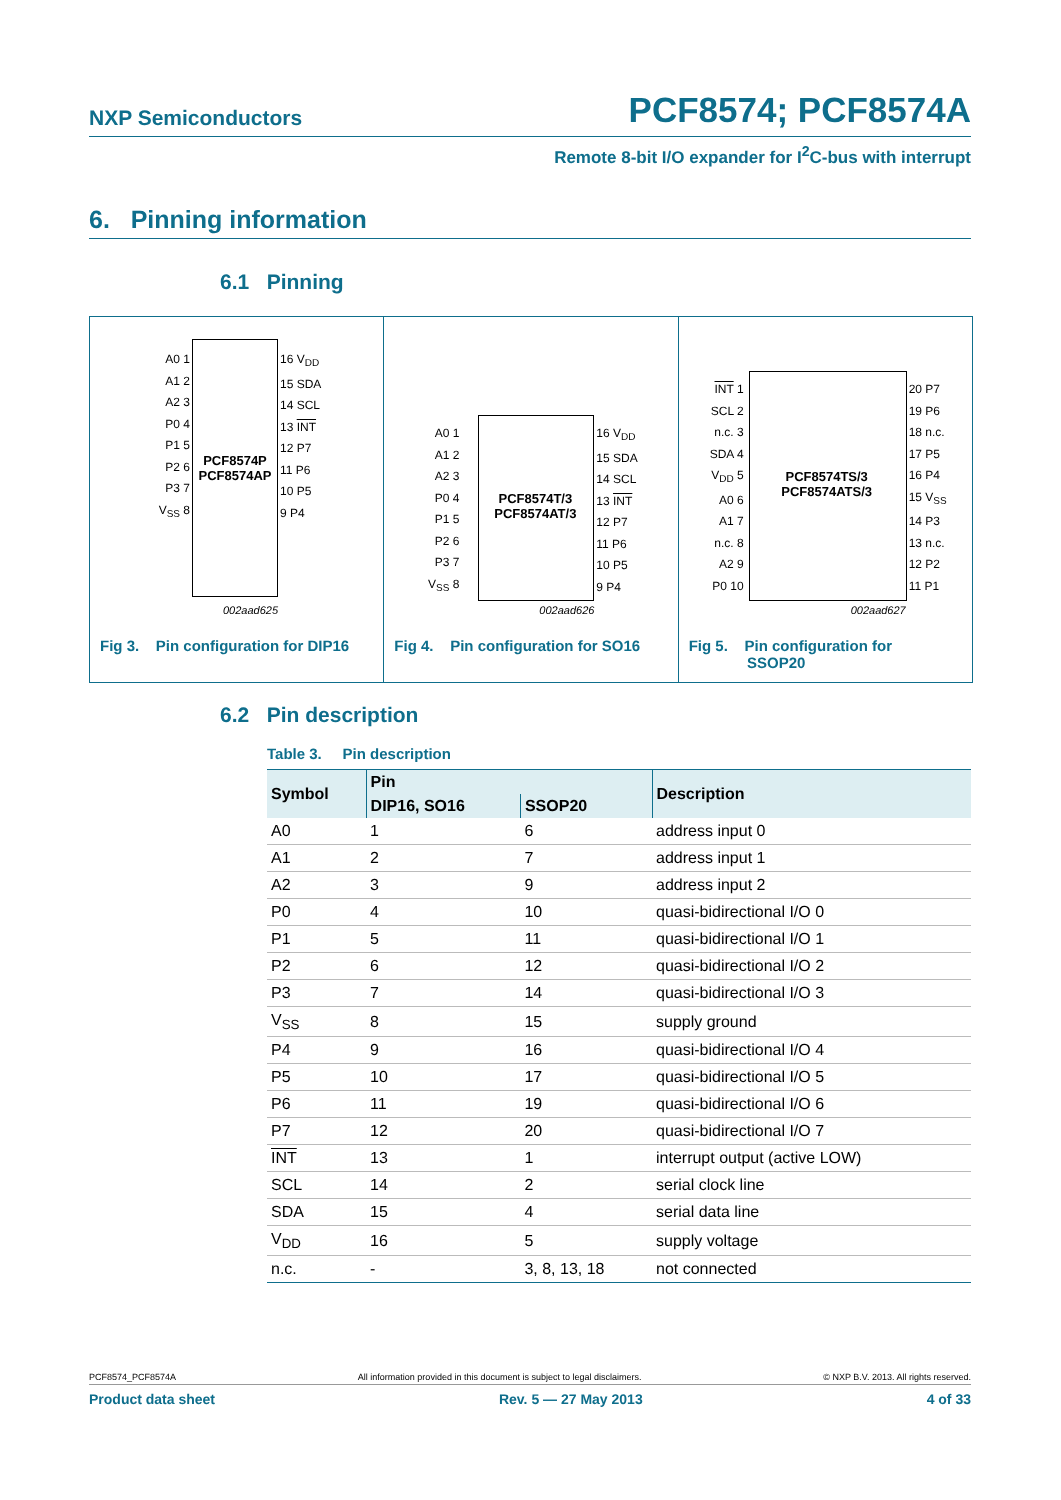NXP Semiconductors PCF8574; PCF8574A
Remote 8-bit I/O expander for I<sup>2</sup>C-bus with interrupt
6. Pinning information
6.1 Pinning
A0 1
A1 2
A2 3
P0 4
P1 5
P2 6
P3 7
V<sub>SS</sub> 8
PCF8574P PCF8574AP
16 V<sub>DD</sub>
15 SDA
14 SCL
13 INT
12 P7
11 P6
10 P5
9 P4
002aad625
Fig 3. Pin configuration for DIP16
A0 1
A1 2
A2 3
P0 4
P1 5
P2 6
P3 7
V<sub>SS</sub> 8
PCF8574T/3 PCF8574AT/3
16 V<sub>DD</sub>
15 SDA
14 SCL
13 INT
12 P7
11 P6
10 P5
9 P4
002aad626
Fig 4. Pin configuration for SO16
INT 1
SCL 2
n.c. 3
SDA 4
V<sub>DD</sub> 5
A0 6
A1 7
n.c. 8
A2 9
P0 10
PCF8574TS/3 PCF8574ATS/3
20 P7
19 P6
18 n.c.
17 P5
16 P4
15 V<sub>SS</sub>
14 P3
13 n.c.
12 P2
11 P1
002aad627
Fig 5. Pin configuration for
SSOP20
6.2 Pin description
Table 3. Pin description
| Symbol | Pin | | Description |
| --- | --- | --- | --- |
| | DIP16, SO16 | SSOP20 | |
| A0 | 1 | 6 | address input 0 |
| A1 | 2 | 7 | address input 1 |
| A2 | 3 | 9 | address input 2 |
| P0 | 4 | 10 | quasi-bidirectional I/O 0 |
| P1 | 5 | 11 | quasi-bidirectional I/O 1 |
| P2 | 6 | 12 | quasi-bidirectional I/O 2 |
| P3 | 7 | 14 | quasi-bidirectional I/O 3 |
| V<sub>SS</sub> | 8 | 15 | supply ground |
| P4 | 9 | 16 | quasi-bidirectional I/O 4 |
| P5 | 10 | 17 | quasi-bidirectional I/O 5 |
| P6 | 11 | 19 | quasi-bidirectional I/O 6 |
| P7 | 12 | 20 | quasi-bidirectional I/O 7 |
| INT | 13 | 1 | interrupt output (active LOW) |
| SCL | 14 | 2 | serial clock line |
| SDA | 15 | 4 | serial data line |
| V<sub>DD</sub> | 16 | 5 | supply voltage |
| n.c. | - | 3, 8, 13, 18 | not connected |
PCF8574_PCF8574A All information provided in this document is subject to legal disclaimers. © NXP B.V. 2013. All rights reserved.
Product data sheet Rev. 5 — 27 May 2013 4 of 33